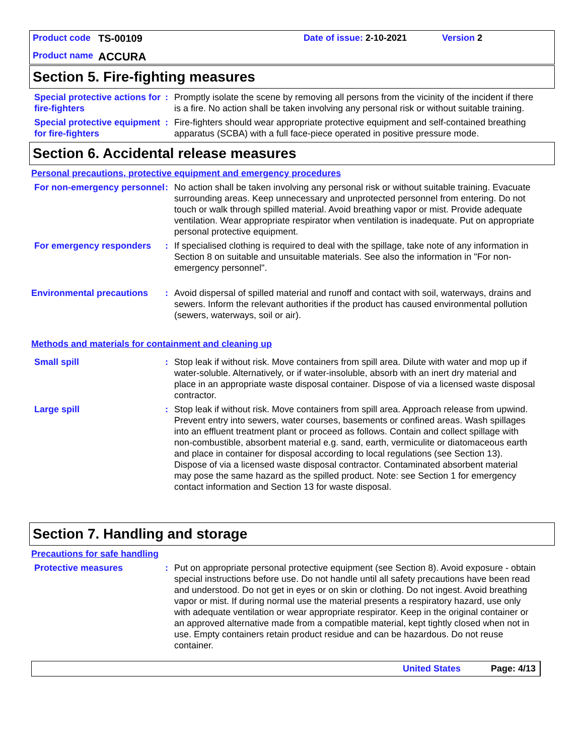Product code TS-00109 Date of issue: 2-10-2021 Version 2
Product name ACCURA
Section 5. Fire-fighting measures
Special protective actions for fire-fighters
: Promptly isolate the scene by removing all persons from the vicinity of the incident if there is a fire. No action shall be taken involving any personal risk or without suitable training.
Special protective equipment for fire-fighters
: Fire-fighters should wear appropriate protective equipment and self-contained breathing apparatus (SCBA) with a full face-piece operated in positive pressure mode.
Section 6. Accidental release measures
Personal precautions, protective equipment and emergency procedures
For non-emergency personnel
: No action shall be taken involving any personal risk or without suitable training. Evacuate surrounding areas. Keep unnecessary and unprotected personnel from entering. Do not touch or walk through spilled material. Avoid breathing vapor or mist. Provide adequate ventilation. Wear appropriate respirator when ventilation is inadequate. Put on appropriate personal protective equipment.
For emergency responders : If specialised clothing is required to deal with the spillage, take note of any information in Section 8 on suitable and unsuitable materials. See also the information in "For non-emergency personnel".
Environmental precautions
: Avoid dispersal of spilled material and runoff and contact with soil, waterways, drains and sewers. Inform the relevant authorities if the product has caused environmental pollution (sewers, waterways, soil or air).
Methods and materials for containment and cleaning up
Small spill : Stop leak if without risk. Move containers from spill area. Dilute with water and mop up if water-soluble. Alternatively, or if water-insoluble, absorb with an inert dry material and place in an appropriate waste disposal container. Dispose of via a licensed waste disposal contractor.
Large spill : Stop leak if without risk. Move containers from spill area. Approach release from upwind. Prevent entry into sewers, water courses, basements or confined areas. Wash spillages into an effluent treatment plant or proceed as follows. Contain and collect spillage with non-combustible, absorbent material e.g. sand, earth, vermiculite or diatomaceous earth and place in container for disposal according to local regulations (see Section 13). Dispose of via a licensed waste disposal contractor. Contaminated absorbent material may pose the same hazard as the spilled product. Note: see Section 1 for emergency contact information and Section 13 for waste disposal.
Section 7. Handling and storage
Precautions for safe handling
Protective measures : Put on appropriate personal protective equipment (see Section 8). Avoid exposure - obtain special instructions before use. Do not handle until all safety precautions have been read and understood. Do not get in eyes or on skin or clothing. Do not ingest. Avoid breathing vapor or mist. If during normal use the material presents a respiratory hazard, use only with adequate ventilation or wear appropriate respirator. Keep in the original container or an approved alternative made from a compatible material, kept tightly closed when not in use. Empty containers retain product residue and can be hazardous. Do not reuse container.
United States Page: 4/13